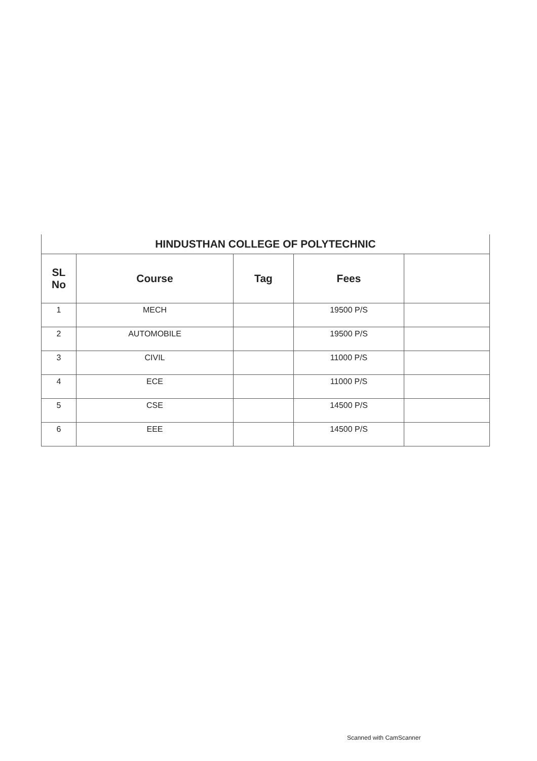| HINDUSTHAN COLLEGE OF POLYTECHNIC | | | | |
| SL No | Course | Tag | Fees | |
| 1 | MECH | | 19500 P/S | |
| 2 | AUTOMOBILE | | 19500 P/S | |
| 3 | CIVIL | | 11000 P/S | |
| 4 | ECE | | 11000 P/S | |
| 5 | CSE | | 14500 P/S | |
| 6 | EEE | | 14500 P/S | |
Scanned with CamScanner